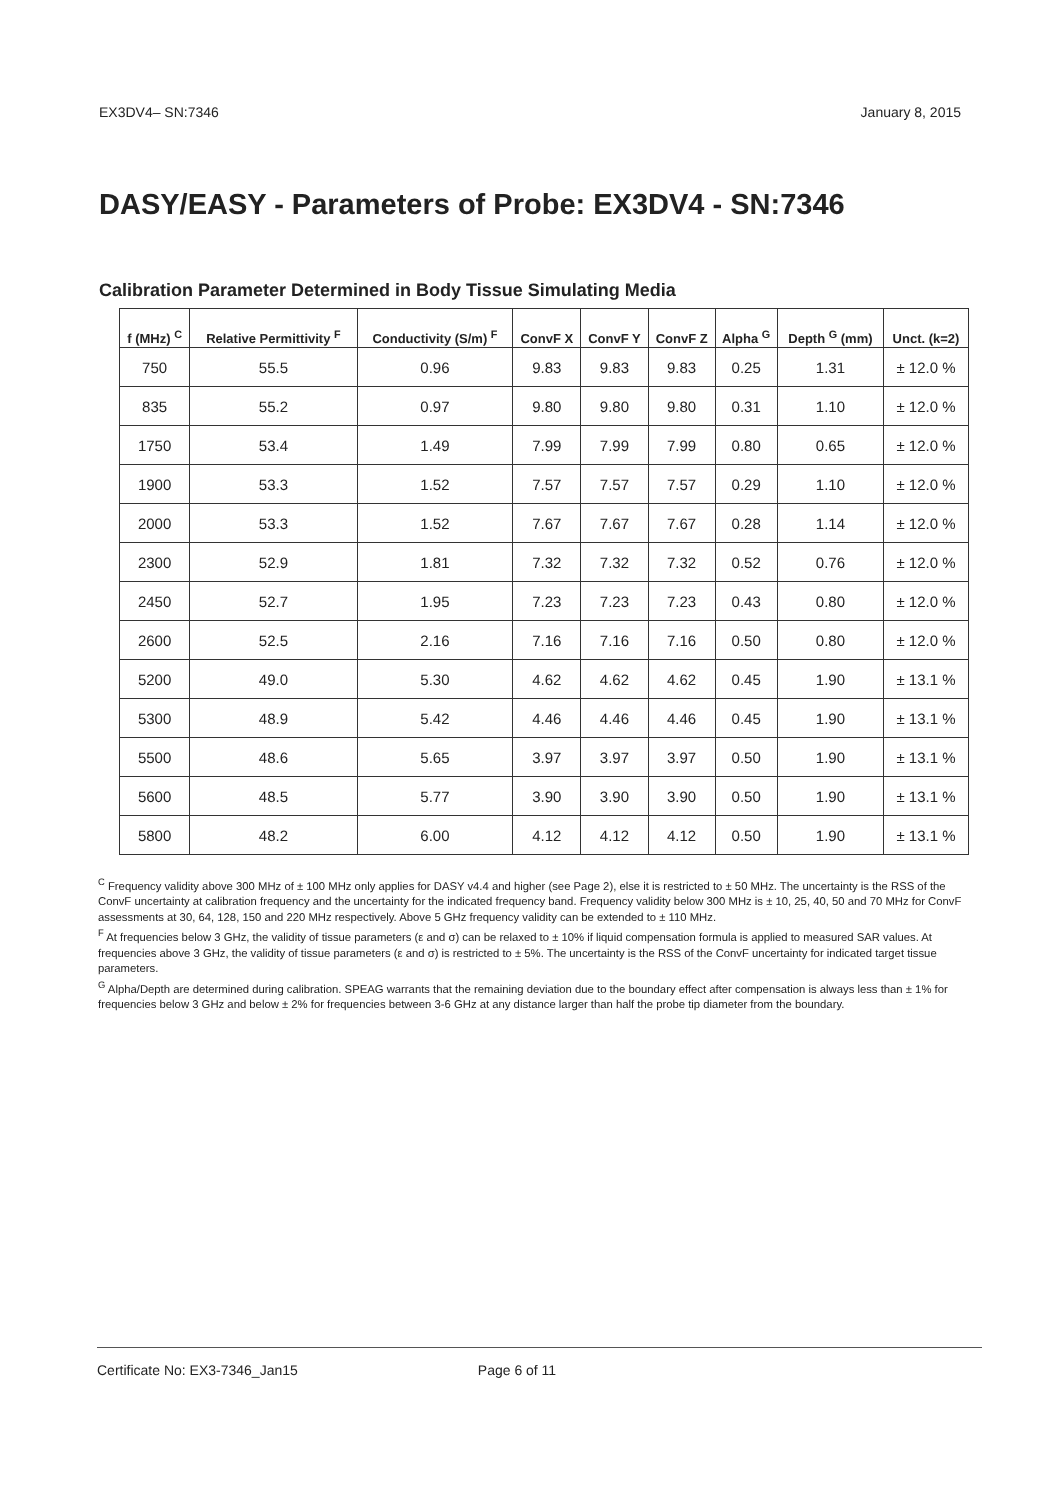EX3DV4– SN:7346 January 8, 2015
DASY/EASY - Parameters of Probe: EX3DV4 - SN:7346
Calibration Parameter Determined in Body Tissue Simulating Media
| f (MHz) <sup>C</sup> | Relative Permittivity <sup>F</sup> | Conductivity (S/m) <sup>F</sup> | ConvF X | ConvF Y | ConvF Z | Alpha <sup>G</sup> | Depth <sup>G</sup> (mm) | Unct. (k=2) |
| --- | --- | --- | --- | --- | --- | --- | --- | --- |
| 750 | 55.5 | 0.96 | 9.83 | 9.83 | 9.83 | 0.25 | 1.31 | ± 12.0 % |
| 835 | 55.2 | 0.97 | 9.80 | 9.80 | 9.80 | 0.31 | 1.10 | ± 12.0 % |
| 1750 | 53.4 | 1.49 | 7.99 | 7.99 | 7.99 | 0.80 | 0.65 | ± 12.0 % |
| 1900 | 53.3 | 1.52 | 7.57 | 7.57 | 7.57 | 0.29 | 1.10 | ± 12.0 % |
| 2000 | 53.3 | 1.52 | 7.67 | 7.67 | 7.67 | 0.28 | 1.14 | ± 12.0 % |
| 2300 | 52.9 | 1.81 | 7.32 | 7.32 | 7.32 | 0.52 | 0.76 | ± 12.0 % |
| 2450 | 52.7 | 1.95 | 7.23 | 7.23 | 7.23 | 0.43 | 0.80 | ± 12.0 % |
| 2600 | 52.5 | 2.16 | 7.16 | 7.16 | 7.16 | 0.50 | 0.80 | ± 12.0 % |
| 5200 | 49.0 | 5.30 | 4.62 | 4.62 | 4.62 | 0.45 | 1.90 | ± 13.1 % |
| 5300 | 48.9 | 5.42 | 4.46 | 4.46 | 4.46 | 0.45 | 1.90 | ± 13.1 % |
| 5500 | 48.6 | 5.65 | 3.97 | 3.97 | 3.97 | 0.50 | 1.90 | ± 13.1 % |
| 5600 | 48.5 | 5.77 | 3.90 | 3.90 | 3.90 | 0.50 | 1.90 | ± 13.1 % |
| 5800 | 48.2 | 6.00 | 4.12 | 4.12 | 4.12 | 0.50 | 1.90 | ± 13.1 % |
<sup>C</sup> Frequency validity above 300 MHz of ± 100 MHz only applies for DASY v4.4 and higher (see Page 2), else it is restricted to ± 50 MHz. The uncertainty is the RSS of the ConvF uncertainty at calibration frequency and the uncertainty for the indicated frequency band. Frequency validity below 300 MHz is ± 10, 25, 40, 50 and 70 MHz for ConvF assessments at 30, 64, 128, 150 and 220 MHz respectively. Above 5 GHz frequency validity can be extended to ± 110 MHz.
<sup>F</sup> At frequencies below 3 GHz, the validity of tissue parameters (ε and σ) can be relaxed to ± 10% if liquid compensation formula is applied to measured SAR values. At frequencies above 3 GHz, the validity of tissue parameters (ε and σ) is restricted to ± 5%. The uncertainty is the RSS of the ConvF uncertainty for indicated target tissue parameters.
<sup>G</sup> Alpha/Depth are determined during calibration. SPEAG warrants that the remaining deviation due to the boundary effect after compensation is always less than ± 1% for frequencies below 3 GHz and below ± 2% for frequencies between 3-6 GHz at any distance larger than half the probe tip diameter from the boundary.
Certificate No: EX3-7346_Jan15 Page 6 of 11